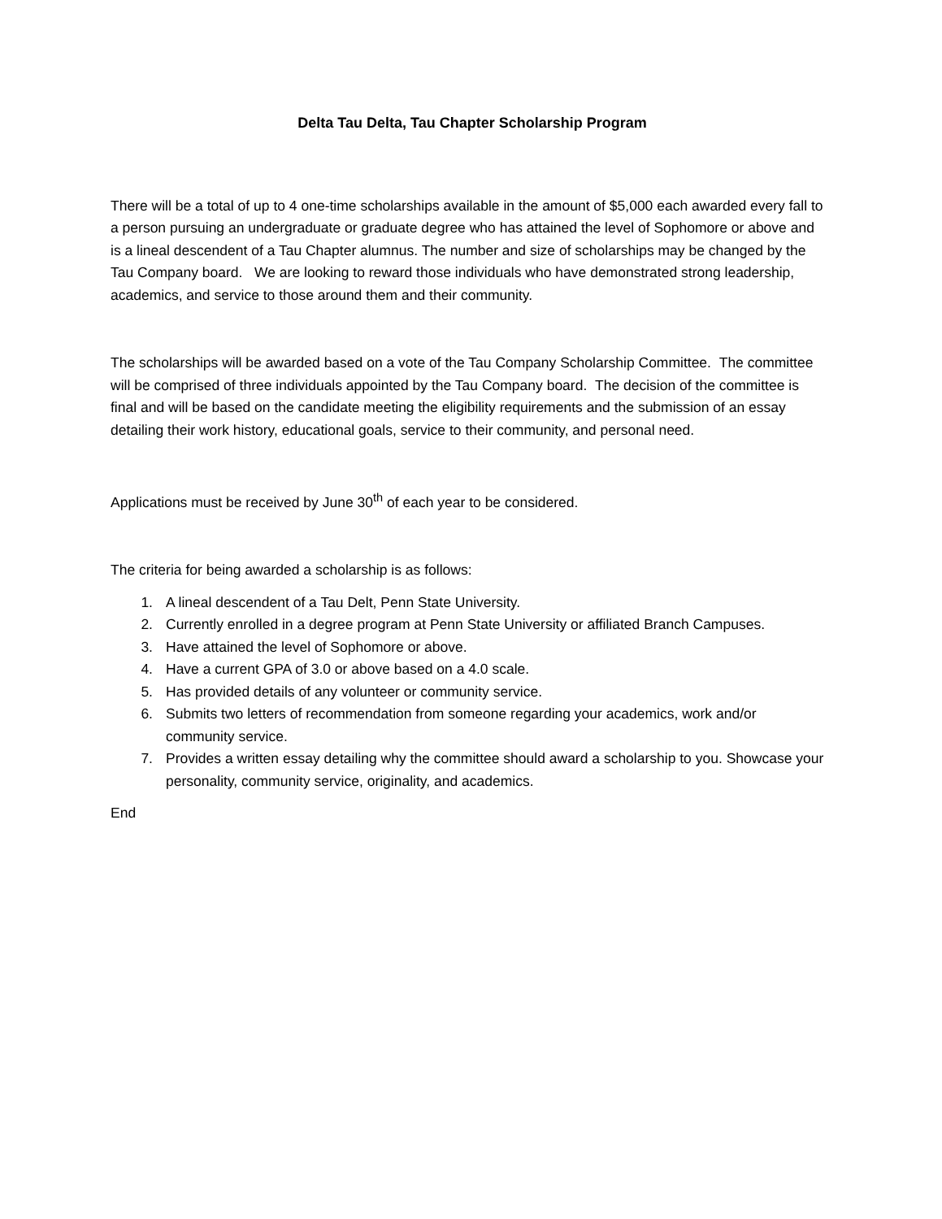Delta Tau Delta, Tau Chapter Scholarship Program
There will be a total of up to 4 one-time scholarships available in the amount of $5,000 each awarded every fall to a person pursuing an undergraduate or graduate degree who has attained the level of Sophomore or above and is a lineal descendent of a Tau Chapter alumnus. The number and size of scholarships may be changed by the Tau Company board. We are looking to reward those individuals who have demonstrated strong leadership, academics, and service to those around them and their community.
The scholarships will be awarded based on a vote of the Tau Company Scholarship Committee. The committee will be comprised of three individuals appointed by the Tau Company board. The decision of the committee is final and will be based on the candidate meeting the eligibility requirements and the submission of an essay detailing their work history, educational goals, service to their community, and personal need.
Applications must be received by June 30<sup>th</sup> of each year to be considered.
The criteria for being awarded a scholarship is as follows:
1. A lineal descendent of a Tau Delt, Penn State University.
2. Currently enrolled in a degree program at Penn State University or affiliated Branch Campuses.
3. Have attained the level of Sophomore or above.
4. Have a current GPA of 3.0 or above based on a 4.0 scale.
5. Has provided details of any volunteer or community service.
6. Submits two letters of recommendation from someone regarding your academics, work and/or community service.
7. Provides a written essay detailing why the committee should award a scholarship to you. Showcase your personality, community service, originality, and academics.
End